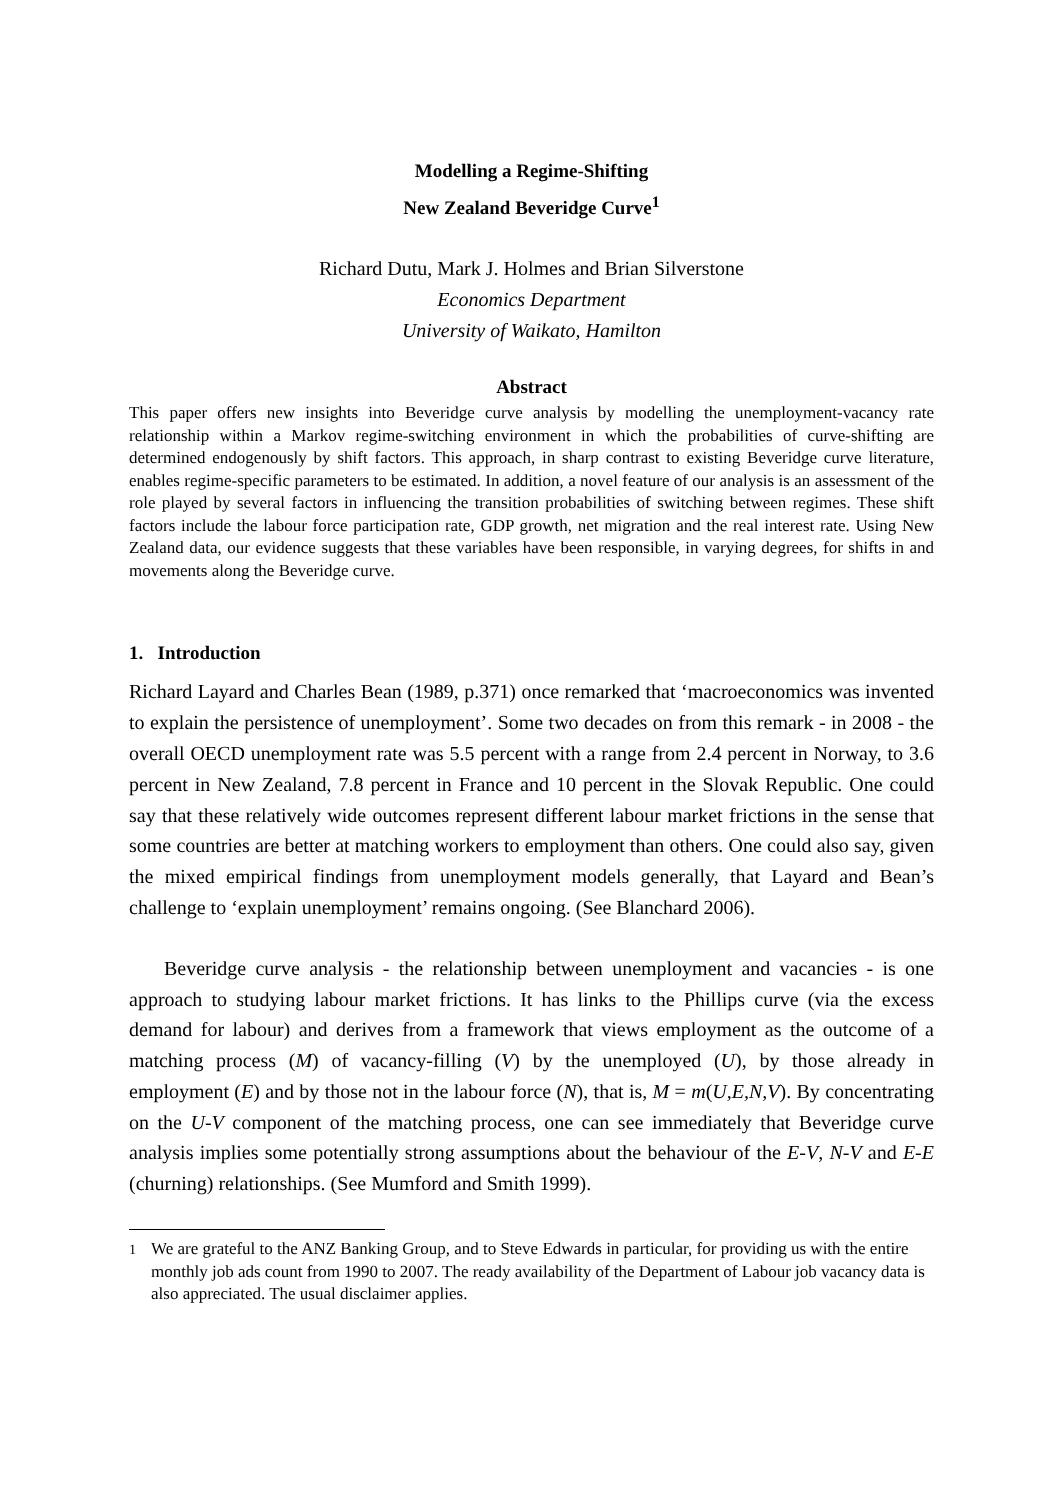Modelling a Regime-Shifting
New Zealand Beveridge Curve<sup>1</sup>
Richard Dutu, Mark J. Holmes and Brian Silverstone
Economics Department
University of Waikato, Hamilton
Abstract
This paper offers new insights into Beveridge curve analysis by modelling the unemployment-vacancy rate relationship within a Markov regime-switching environment in which the probabilities of curve-shifting are determined endogenously by shift factors. This approach, in sharp contrast to existing Beveridge curve literature, enables regime-specific parameters to be estimated. In addition, a novel feature of our analysis is an assessment of the role played by several factors in influencing the transition probabilities of switching between regimes. These shift factors include the labour force participation rate, GDP growth, net migration and the real interest rate. Using New Zealand data, our evidence suggests that these variables have been responsible, in varying degrees, for shifts in and movements along the Beveridge curve.
1. Introduction
Richard Layard and Charles Bean (1989, p.371) once remarked that ‘macroeconomics was invented to explain the persistence of unemployment’. Some two decades on from this remark - in 2008 - the overall OECD unemployment rate was 5.5 percent with a range from 2.4 percent in Norway, to 3.6 percent in New Zealand, 7.8 percent in France and 10 percent in the Slovak Republic. One could say that these relatively wide outcomes represent different labour market frictions in the sense that some countries are better at matching workers to employment than others. One could also say, given the mixed empirical findings from unemployment models generally, that Layard and Bean’s challenge to ‘explain unemployment’ remains ongoing. (See Blanchard 2006).
Beveridge curve analysis - the relationship between unemployment and vacancies - is one approach to studying labour market frictions. It has links to the Phillips curve (via the excess demand for labour) and derives from a framework that views employment as the outcome of a matching process (M) of vacancy-filling (V) by the unemployed (U), by those already in employment (E) and by those not in the labour force (N), that is, M = m(U,E,N,V). By concentrating on the U-V component of the matching process, one can see immediately that Beveridge curve analysis implies some potentially strong assumptions about the behaviour of the E-V, N-V and E-E (churning) relationships. (See Mumford and Smith 1999).
<sup>1</sup> We are grateful to the ANZ Banking Group, and to Steve Edwards in particular, for providing us with the entire monthly job ads count from 1990 to 2007. The ready availability of the Department of Labour job vacancy data is also appreciated. The usual disclaimer applies.